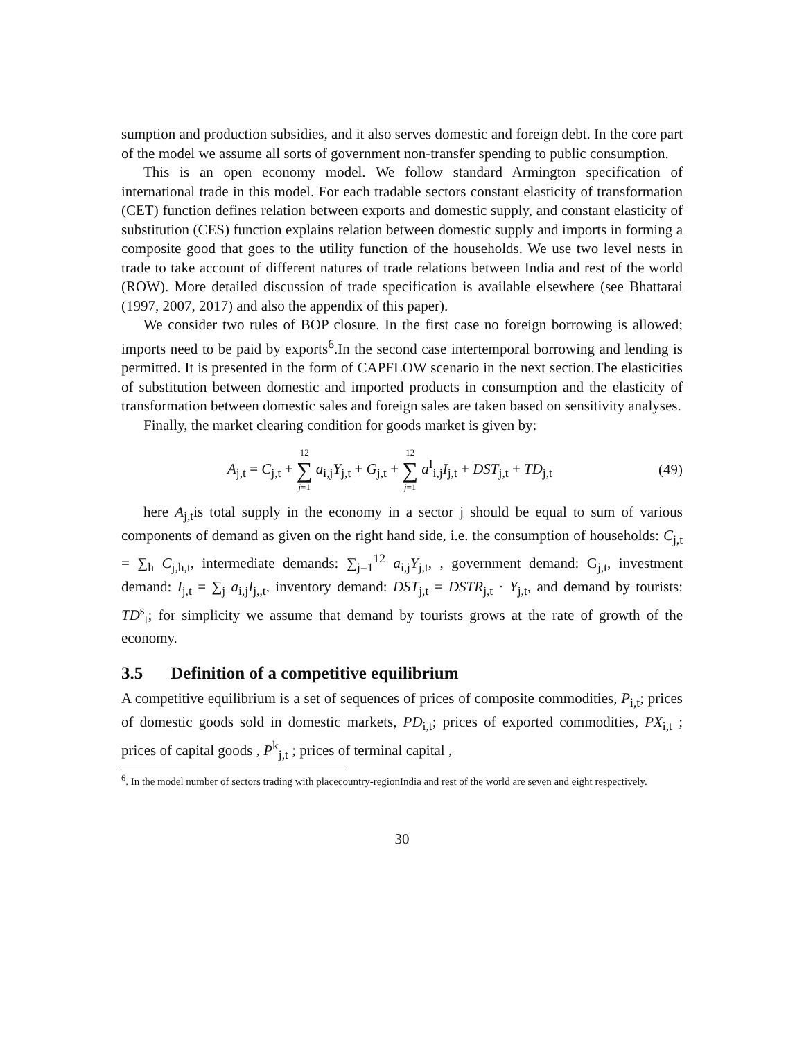sumption and production subsidies, and it also serves domestic and foreign debt. In the core part of the model we assume all sorts of government non-transfer spending to public consumption.
This is an open economy model. We follow standard Armington specification of international trade in this model. For each tradable sectors constant elasticity of transformation (CET) function defines relation between exports and domestic supply, and constant elasticity of substitution (CES) function explains relation between domestic supply and imports in forming a composite good that goes to the utility function of the households. We use two level nests in trade to take account of different natures of trade relations between India and rest of the world (ROW). More detailed discussion of trade specification is available elsewhere (see Bhattarai (1997, 2007, 2017) and also the appendix of this paper).
We consider two rules of BOP closure. In the first case no foreign borrowing is allowed; imports need to be paid by exports<sup>6</sup>.In the second case intertemporal borrowing and lending is permitted. It is presented in the form of CAPFLOW scenario in the next section.The elasticities of substitution between domestic and imported products in consumption and the elasticity of transformation between domestic sales and foreign sales are taken based on sensitivity analyses.
Finally, the market clearing condition for goods market is given by:
A<sub>j,t</sub> = C<sub>j,t</sub> + 12 ∑ j=1 a<sub>i,j</sub>Y<sub>j,t</sub> + G<sub>j,t</sub> + 12 ∑ j=1 a<sup>I</sup><sub>i,j</sub>I<sub>j,t</sub> + DST<sub>j,t</sub> + TD<sub>j,t</sub>
(49)
here A<sub>j,t</sub>is total supply in the economy in a sector j should be equal to sum of various components of demand as given on the right hand side, i.e. the consumption of households: C<sub>j,t</sub> = ∑<sub>h</sub> C<sub>j,h,t</sub>, intermediate demands: ∑<sub>j=1</sub><sup>12</sup> a<sub>i,j</sub>Y<sub>j,t</sub>, , government demand: G<sub>j,t</sub>, investment demand: I<sub>j,t</sub> = ∑<sub>j</sub> a<sub>i,j</sub>I<sub>j,,t</sub>, inventory demand: DST<sub>j,t</sub> = DSTR<sub>j,t</sub> · Y<sub>j,t</sub>, and demand by tourists: TD<sup>s</sup><sub>t</sub>; for simplicity we assume that demand by tourists grows at the rate of growth of the economy.
3.5 Definition of a competitive equilibrium
A competitive equilibrium is a set of sequences of prices of composite commodities, P<sub>i,t</sub>; prices of domestic goods sold in domestic markets, PD<sub>i,t</sub>; prices of exported commodities, PX<sub>i,t</sub> ; prices of capital goods , P<sup>k</sup><sub>j,t</sub> ; prices of terminal capital ,
<sup>6</sup>. In the model number of sectors trading with placecountry-regionIndia and rest of the world are seven and eight respectively.
30